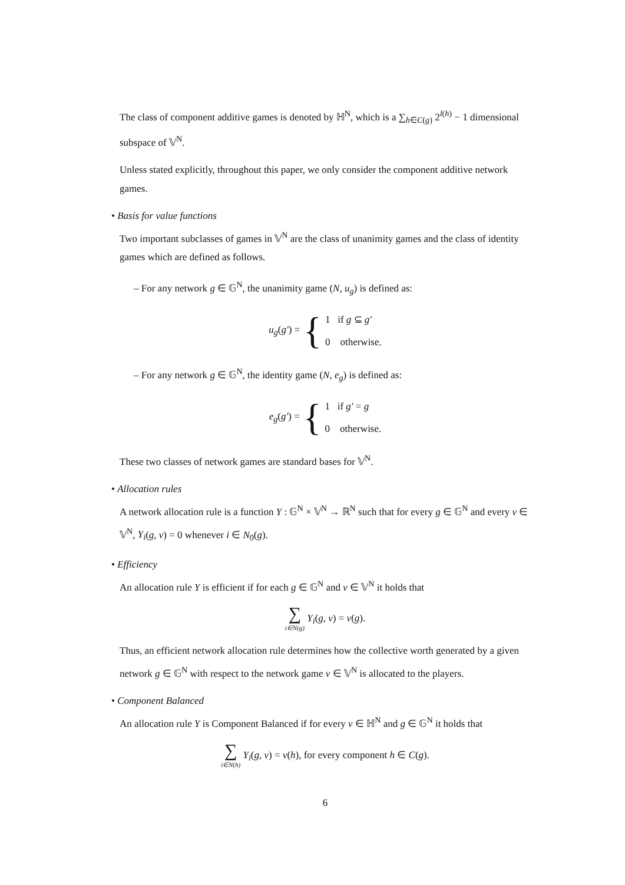The class of component additive games is denoted by ℍ<sup>N</sup>, which is a ∑<sub>h∈C(g)</sub> 2<sup>l(h)</sup> − 1 dimensional subspace of 𝕍<sup>N</sup>.
Unless stated explicitly, throughout this paper, we only consider the component additive network games.
• Basis for value functions
Two important subclasses of games in 𝕍<sup>N</sup> are the class of unanimity games and the class of identity games which are defined as follows.
– For any network g ∈ 𝔾<sup>N</sup>, the unanimity game (N, u<sub>g</sub>) is defined as:
u<sub>g</sub>(g′) = { 1 if g ⊆ g′
0 otherwise.
– For any network g ∈ 𝔾<sup>N</sup>, the identity game (N, e<sub>g</sub>) is defined as:
e<sub>g</sub>(g′) = { 1 if g′ = g
0 otherwise.
These two classes of network games are standard bases for 𝕍<sup>N</sup>.
• Allocation rules
A network allocation rule is a function Y : 𝔾<sup>N</sup> × 𝕍<sup>N</sup> → ℝ<sup>N</sup> such that for every g ∈ 𝔾<sup>N</sup> and every v ∈ 𝕍<sup>N</sup>, Y<sub>i</sub>(g, v) = 0 whenever i ∈ N<sub>0</sub>(g).
• Efficiency
An allocation rule Y is efficient if for each g ∈ 𝔾<sup>N</sup> and v ∈ 𝕍<sup>N</sup> it holds that
∑ i∈N(g) Y<sub>i</sub>(g, v) = v(g).
Thus, an efficient network allocation rule determines how the collective worth generated by a given network g ∈ 𝔾<sup>N</sup> with respect to the network game v ∈ 𝕍<sup>N</sup> is allocated to the players.
• Component Balanced
An allocation rule Y is Component Balanced if for every v ∈ ℍ<sup>N</sup> and g ∈ 𝔾<sup>N</sup> it holds that
∑ i∈N(h) Y<sub>i</sub>(g, v) = v(h), for every component h ∈ C(g).
6